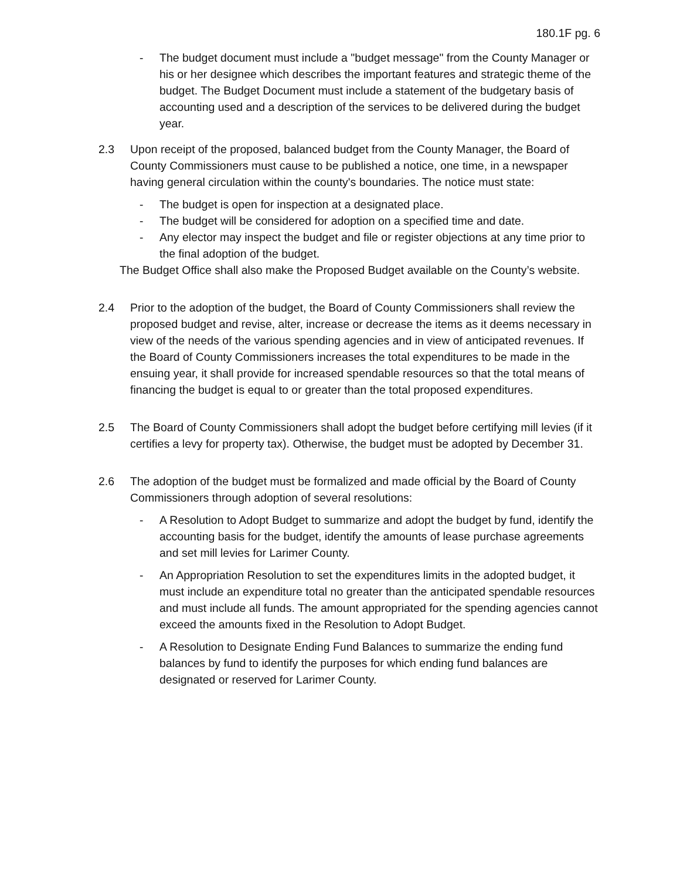180.1F pg. 6
- The budget document must include a "budget message" from the County Manager or his or her designee which describes the important features and strategic theme of the budget. The Budget Document must include a statement of the budgetary basis of accounting used and a description of the services to be delivered during the budget year.
2.3 Upon receipt of the proposed, balanced budget from the County Manager, the Board of County Commissioners must cause to be published a notice, one time, in a newspaper having general circulation within the county's boundaries. The notice must state:
- The budget is open for inspection at a designated place.
- The budget will be considered for adoption on a specified time and date.
- Any elector may inspect the budget and file or register objections at any time prior to the final adoption of the budget.
The Budget Office shall also make the Proposed Budget available on the County’s website.
2.4 Prior to the adoption of the budget, the Board of County Commissioners shall review the proposed budget and revise, alter, increase or decrease the items as it deems necessary in view of the needs of the various spending agencies and in view of anticipated revenues. If the Board of County Commissioners increases the total expenditures to be made in the ensuing year, it shall provide for increased spendable resources so that the total means of financing the budget is equal to or greater than the total proposed expenditures.
2.5 The Board of County Commissioners shall adopt the budget before certifying mill levies (if it certifies a levy for property tax). Otherwise, the budget must be adopted by December 31.
2.6 The adoption of the budget must be formalized and made official by the Board of County Commissioners through adoption of several resolutions:
- A Resolution to Adopt Budget to summarize and adopt the budget by fund, identify the accounting basis for the budget, identify the amounts of lease purchase agreements and set mill levies for Larimer County.
- An Appropriation Resolution to set the expenditures limits in the adopted budget, it must include an expenditure total no greater than the anticipated spendable resources and must include all funds. The amount appropriated for the spending agencies cannot exceed the amounts fixed in the Resolution to Adopt Budget.
- A Resolution to Designate Ending Fund Balances to summarize the ending fund balances by fund to identify the purposes for which ending fund balances are designated or reserved for Larimer County.